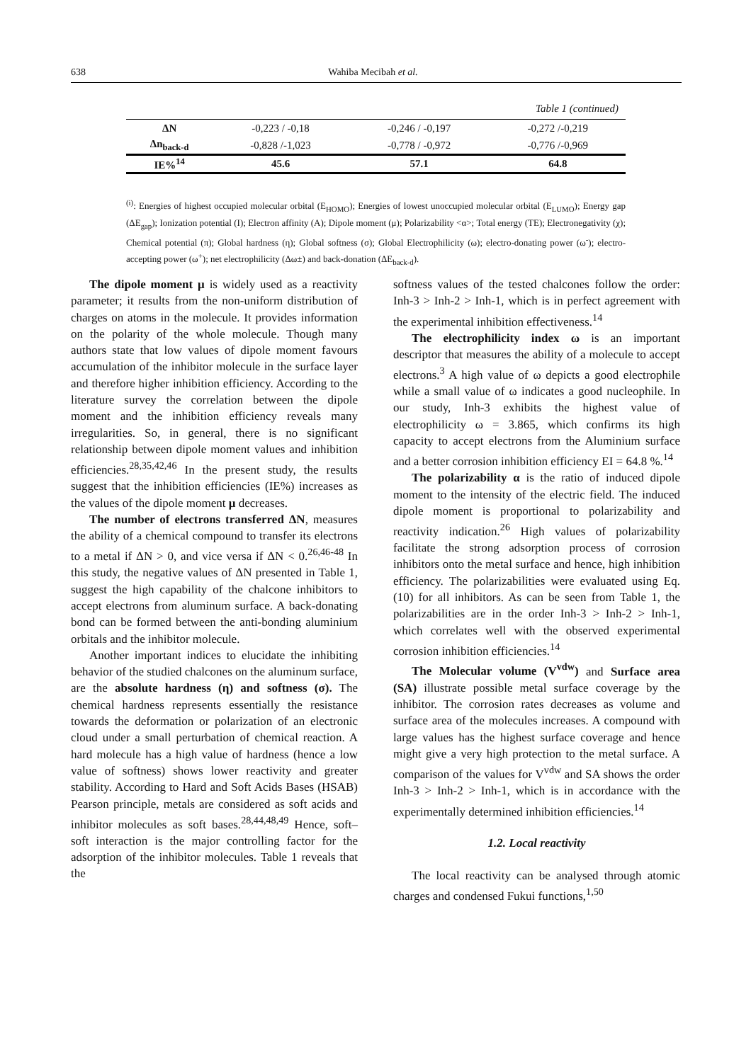638 Wahiba Mecibah et al.
Table 1 (continued)
| ΔN | -0,223 / -0,18 | -0,246 / -0,197 | -0,272 /-0,219 |
| Δn<sub>back-d</sub> | -0,828 /-1,023 | -0,778 / -0,972 | -0,776 /-0,969 |
| IE%<sup>14</sup> | 45.6 | 57.1 | 64.8 |
<sup>(i)</sup>: Energies of highest occupied molecular orbital (E<sub>HOMO</sub>); Energies of lowest unoccupied molecular orbital (E<sub>LUMO</sub>); Energy gap (ΔE<sub>gap</sub>); Ionization potential (I); Electron affinity (A); Dipole moment (μ); Polarizability <α>; Total energy (TE); Electronegativity (χ); Chemical potential (π); Global hardness (η); Global softness (σ); Global Electrophilicity (ω); electro-donating power (ω<sup>-</sup>); electro-accepting power (ω<sup>+</sup>); net electrophilicity (Δω±) and back-donation (ΔE<sub>back-d</sub>).
The dipole moment μ is widely used as a reactivity parameter; it results from the non-uniform distribution of charges on atoms in the molecule. It provides information on the polarity of the whole molecule. Though many authors state that low values of dipole moment favours accumulation of the inhibitor molecule in the surface layer and therefore higher inhibition efficiency. According to the literature survey the correlation between the dipole moment and the inhibition efficiency reveals many irregularities. So, in general, there is no significant relationship between dipole moment values and inhibition efficiencies.<sup>28,35,42,46</sup> In the present study, the results suggest that the inhibition efficiencies (IE%) increases as the values of the dipole moment μ decreases.
The number of electrons transferred ΔN, measures the ability of a chemical compound to transfer its electrons to a metal if ΔN > 0, and vice versa if ΔN < 0.<sup>26,46-48</sup> In this study, the negative values of ΔN presented in Table 1, suggest the high capability of the chalcone inhibitors to accept electrons from aluminum surface. A back-donating bond can be formed between the anti-bonding aluminium orbitals and the inhibitor molecule.
Another important indices to elucidate the inhibiting behavior of the studied chalcones on the aluminum surface, are the absolute hardness (η) and softness (σ). The chemical hardness represents essentially the resistance towards the deformation or polarization of an electronic cloud under a small perturbation of chemical reaction. A hard molecule has a high value of hardness (hence a low value of softness) shows lower reactivity and greater stability. According to Hard and Soft Acids Bases (HSAB) Pearson principle, metals are considered as soft acids and inhibitor molecules as soft bases.<sup>28,44,48,49</sup> Hence, soft–soft interaction is the major controlling factor for the adsorption of the inhibitor molecules. Table 1 reveals that the
softness values of the tested chalcones follow the order: Inh-3 > Inh-2 > Inh-1, which is in perfect agreement with the experimental inhibition effectiveness.<sup>14</sup>
The electrophilicity index ω is an important descriptor that measures the ability of a molecule to accept electrons.<sup>3</sup> A high value of ω depicts a good electrophile while a small value of ω indicates a good nucleophile. In our study, Inh-3 exhibits the highest value of electrophilicity ω = 3.865, which confirms its high capacity to accept electrons from the Aluminium surface and a better corrosion inhibition efficiency EI = 64.8 %.<sup>14</sup>
The polarizability α is the ratio of induced dipole moment to the intensity of the electric field. The induced dipole moment is proportional to polarizability and reactivity indication.<sup>26</sup> High values of polarizability facilitate the strong adsorption process of corrosion inhibitors onto the metal surface and hence, high inhibition efficiency. The polarizabilities were evaluated using Eq. (10) for all inhibitors. As can be seen from Table 1, the polarizabilities are in the order Inh-3 > Inh-2 > Inh-1, which correlates well with the observed experimental corrosion inhibition efficiencies.<sup>14</sup>
The Molecular volume (V<sup>vdw</sup>) and Surface area (SA) illustrate possible metal surface coverage by the inhibitor. The corrosion rates decreases as volume and surface area of the molecules increases. A compound with large values has the highest surface coverage and hence might give a very high protection to the metal surface. A comparison of the values for V<sup>vdw</sup> and SA shows the order Inh-3 > Inh-2 > Inh-1, which is in accordance with the experimentally determined inhibition efficiencies.<sup>14</sup>
1.2. Local reactivity
The local reactivity can be analysed through atomic charges and condensed Fukui functions,<sup>1,50</sup>